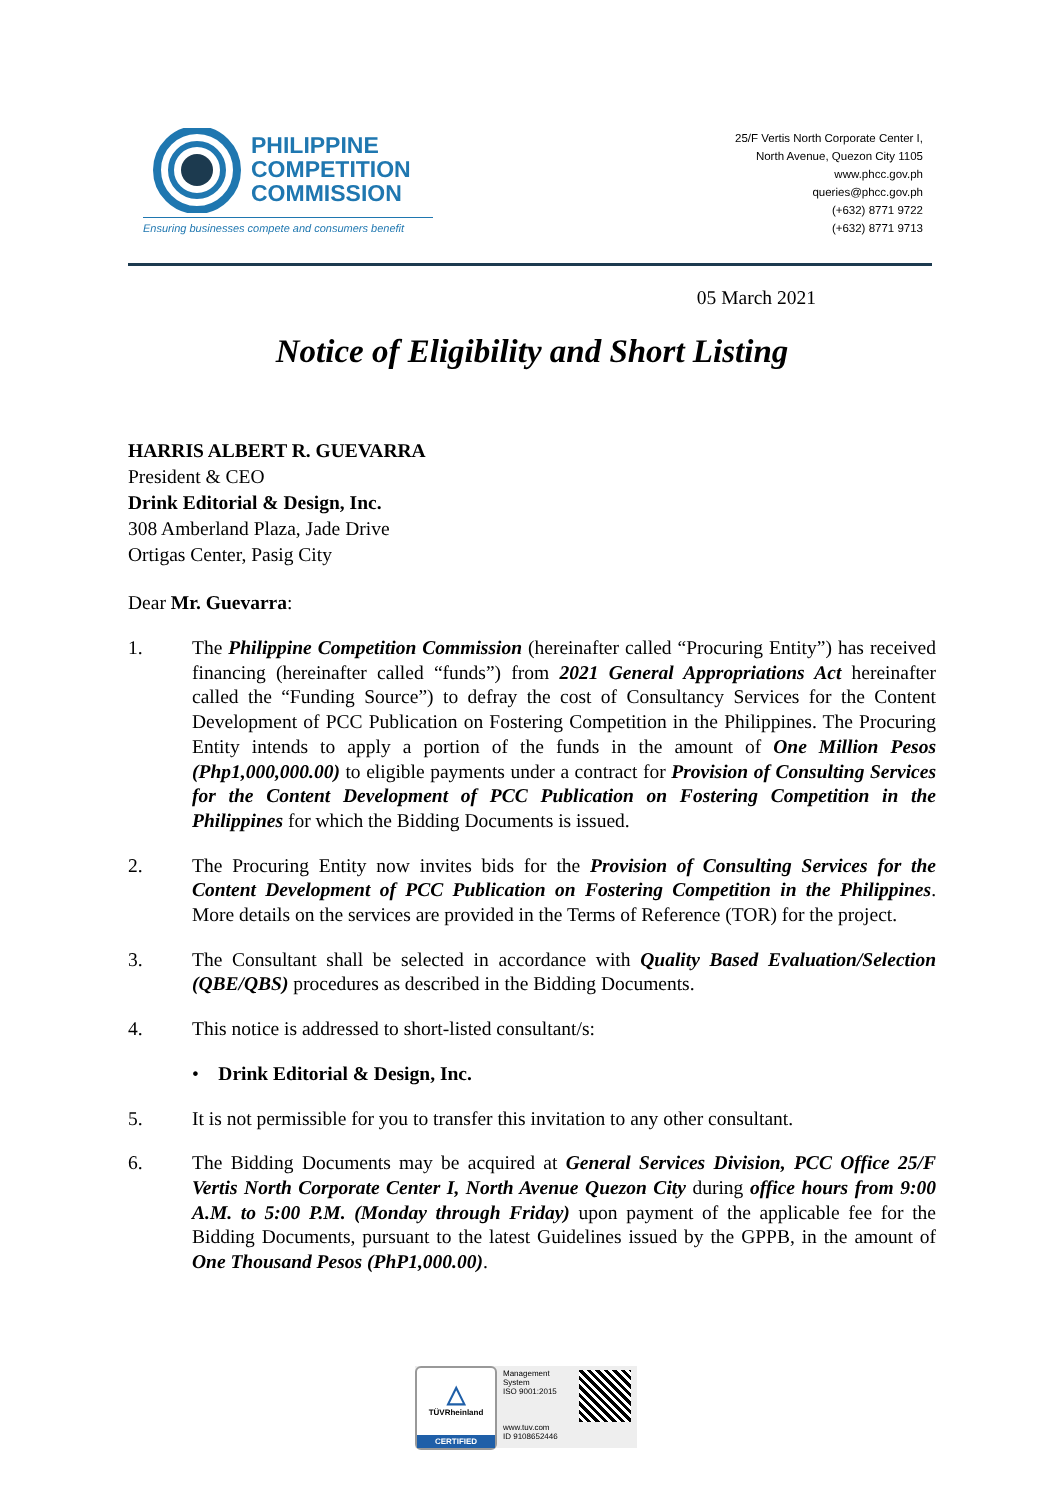PHILIPPINE
COMPETITION
COMMISSION
Ensuring businesses compete and consumers benefit
25/F Vertis North Corporate Center I,
North Avenue, Quezon City 1105
www.phcc.gov.ph
queries@phcc.gov.ph
(+632) 8771 9722
(+632) 8771 9713
05 March 2021
Notice of Eligibility and Short Listing
HARRIS ALBERT R. GUEVARRA
President & CEO
Drink Editorial & Design, Inc.
308 Amberland Plaza, Jade Drive
Ortigas Center, Pasig City
Dear Mr. Guevarra:
1. The Philippine Competition Commission (hereinafter called “Procuring Entity”) has received financing (hereinafter called “funds”) from 2021 General Appropriations Act hereinafter called the “Funding Source”) to defray the cost of Consultancy Services for the Content Development of PCC Publication on Fostering Competition in the Philippines. The Procuring Entity intends to apply a portion of the funds in the amount of One Million Pesos (Php1,000,000.00) to eligible payments under a contract for Provision of Consulting Services for the Content Development of PCC Publication on Fostering Competition in the Philippines for which the Bidding Documents is issued.
2. The Procuring Entity now invites bids for the Provision of Consulting Services for the Content Development of PCC Publication on Fostering Competition in the Philippines. More details on the services are provided in the Terms of Reference (TOR) for the project.
3. The Consultant shall be selected in accordance with Quality Based Evaluation/Selection (QBE/QBS) procedures as described in the Bidding Documents.
4. This notice is addressed to short-listed consultant/s:
• Drink Editorial & Design, Inc.
5. It is not permissible for you to transfer this invitation to any other consultant.
6. The Bidding Documents may be acquired at General Services Division, PCC Office 25/F Vertis North Corporate Center I, North Avenue Quezon City during office hours from 9:00 A.M. to 5:00 P.M. (Monday through Friday) upon payment of the applicable fee for the Bidding Documents, pursuant to the latest Guidelines issued by the GPPB, in the amount of One Thousand Pesos (PhP1,000.00).
△
TÜVRheinland
CERTIFIED
Management System
ISO 9001:2015
www.tuv.com
ID 9108652446